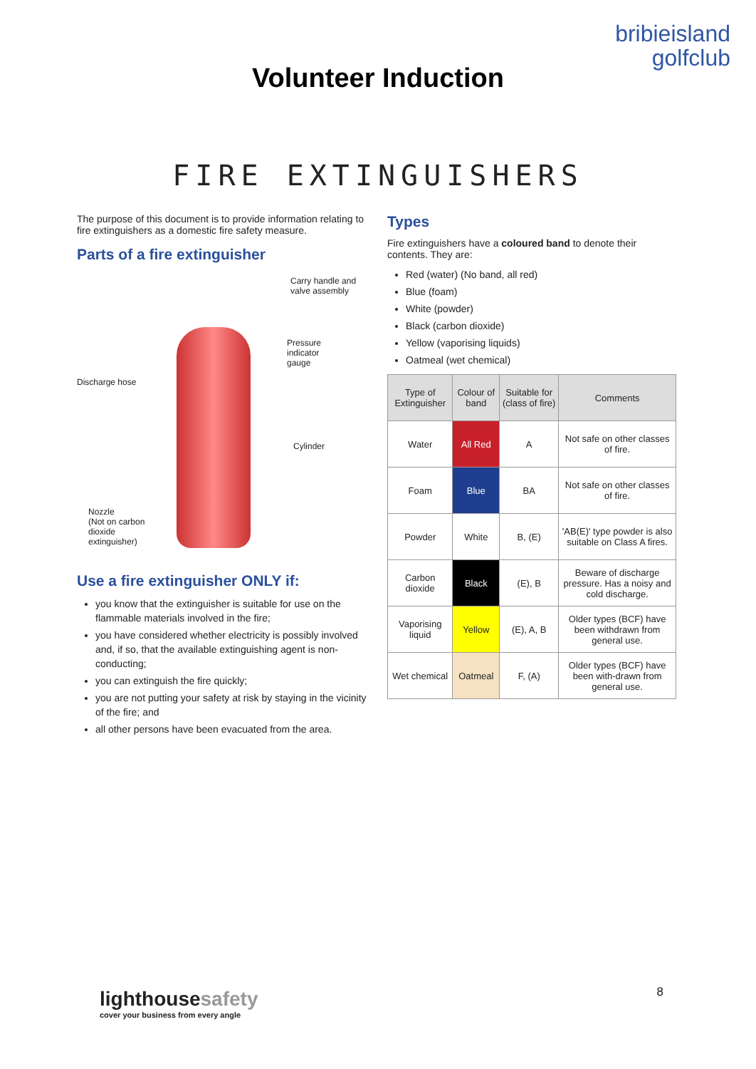bribieisland
golfclub
Volunteer Induction
FIRE EXTINGUISHERS
The purpose of this document is to provide information relating to fire extinguishers as a domestic fire safety measure.
Parts of a fire extinguisher
Carry handle and
valve assembly
Pressure
indicator
gauge
Discharge hose
Cylinder
Nozzle
(Not on carbon
dioxide
extinguisher)
Use a fire extinguisher ONLY if:
you know that the extinguisher is suitable for use on the flammable materials involved in the fire;
you have considered whether electricity is possibly involved and, if so, that the available extinguishing agent is non-conducting;
you can extinguish the fire quickly;
you are not putting your safety at risk by staying in the vicinity of the fire; and
all other persons have been evacuated from the area.
Types
Fire extinguishers have a coloured band to denote their contents. They are:
Red (water) (No band, all red)
Blue (foam)
White (powder)
Black (carbon dioxide)
Yellow (vaporising liquids)
Oatmeal (wet chemical)
| Type of Extinguisher | Colour of band | Suitable for (class of fire) | Comments |
| --- | --- | --- | --- |
| Water | All Red | A | Not safe on other classes of fire. |
| Foam | Blue | BA | Not safe on other classes of fire. |
| Powder | White | B, (E) | 'AB(E)' type powder is also suitable on Class A fires. |
| Carbon dioxide | Black | (E), B | Beware of discharge pressure. Has a noisy and cold discharge. |
| Vaporising liquid | Yellow | (E), A, B | Older types (BCF) have been withdrawn from general use. |
| Wet chemical | Oatmeal | F, (A) | Older types (BCF) have been with-drawn from general use. |
lighthousesafety
cover your business from every angle
8